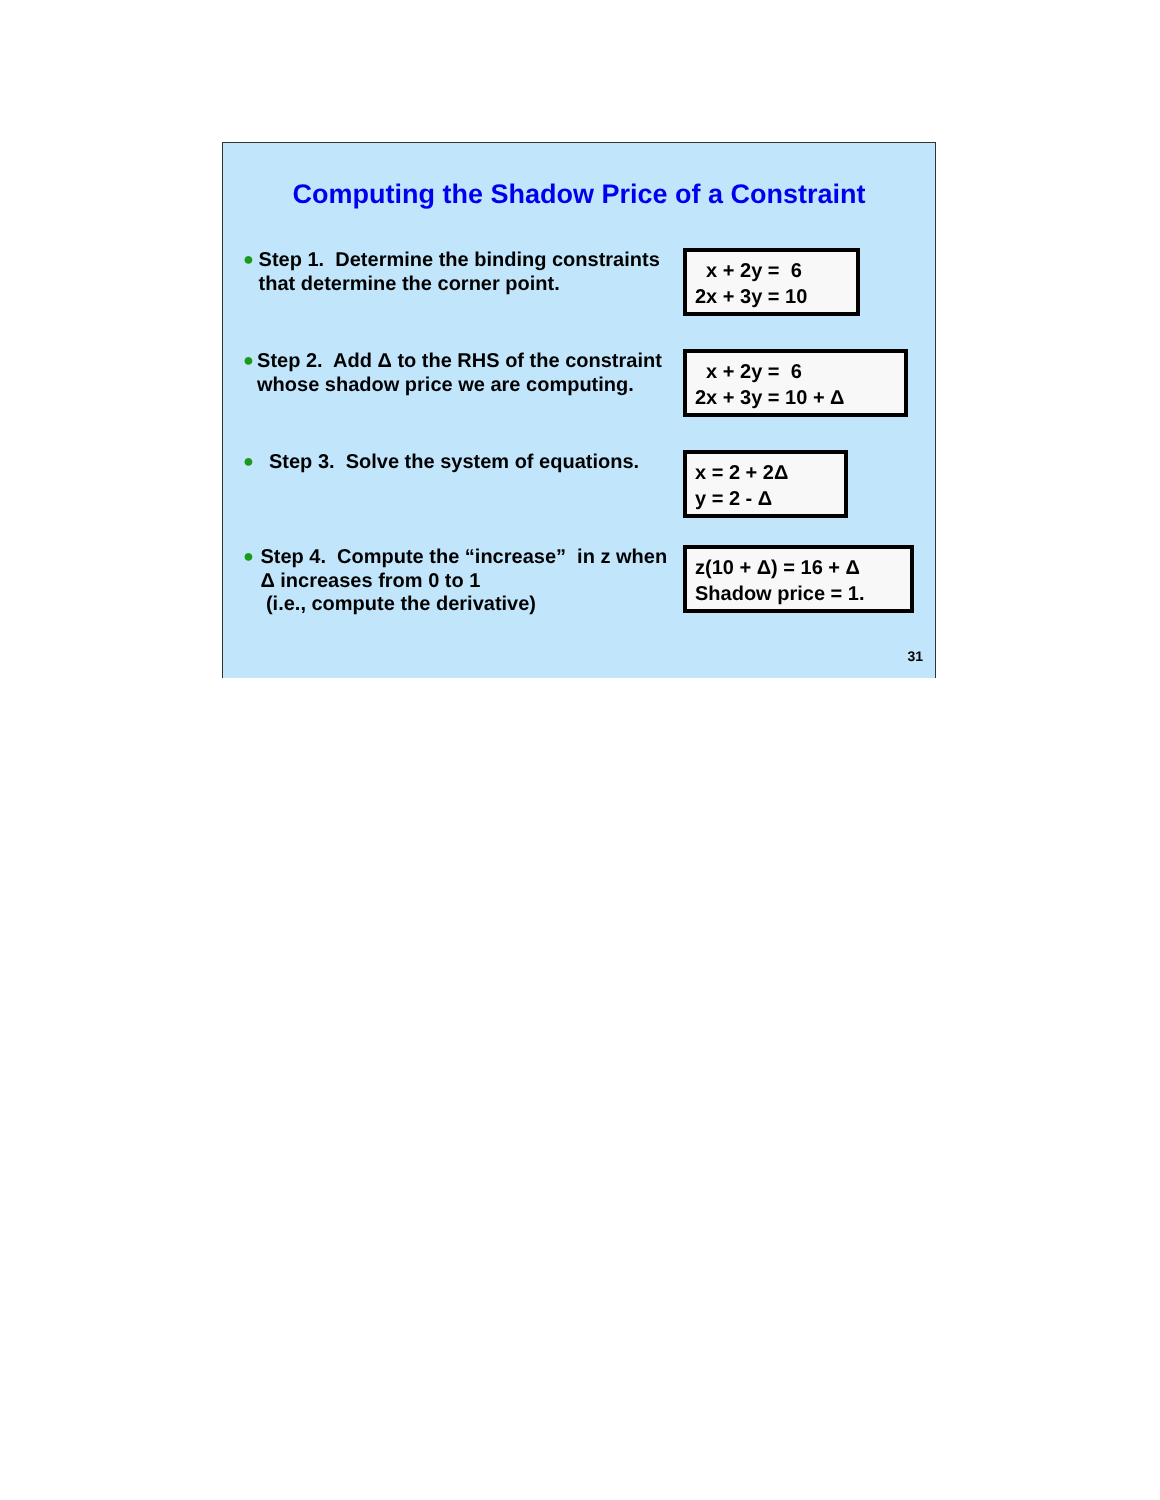Computing the Shadow Price of a Constraint
● Step 1. Determine the binding constraints that determine the corner point.
x + 2y = 6
2x + 3y = 10
● Step 2. Add Δ to the RHS of the constraint whose shadow price we are computing.
x + 2y = 6
2x + 3y = 10 + Δ
● Step 3. Solve the system of equations.
x = 2 + 2Δ
y = 2 - Δ
● Step 4. Compute the “increase” in z when Δ increases from 0 to 1
(i.e., compute the derivative)
z(10 + Δ) = 16 + Δ
Shadow price = 1.
31